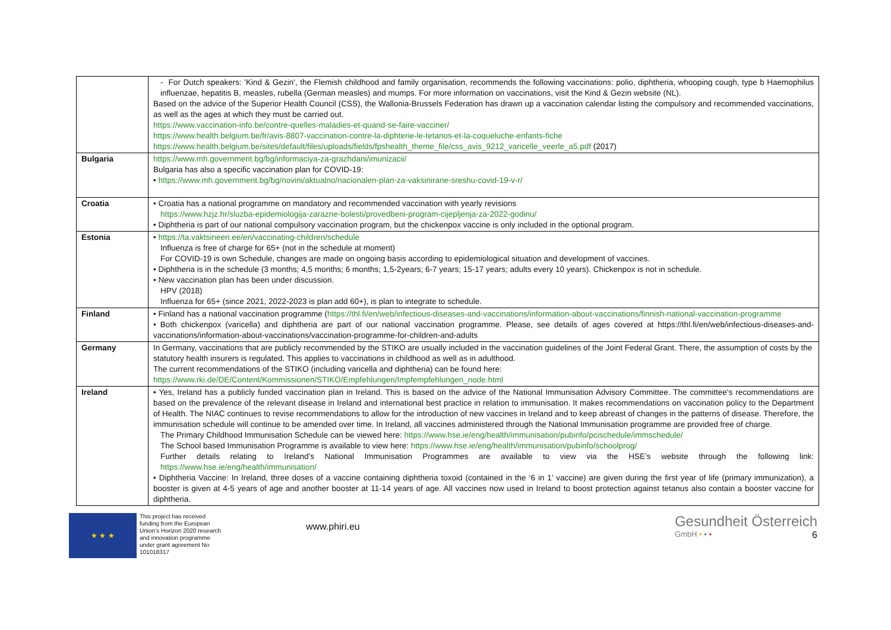| | - For Dutch speakers: 'Kind & Gezin', the Flemish childhood and family organisation, recommends the following vaccinations: polio, diphtheria, whooping cough, type b Haemophilus influenzae, hepatitis B, measles, rubella (German measles) and mumps. For more information on vaccinations, visit the Kind & Gezin website (NL). Based on the advice of the Superior Health Council (CSS), the Wallonia-Brussels Federation has drawn up a vaccination calendar listing the compulsory and recommended vaccinations, as well as the ages at which they must be carried out. https://www.vaccination-info.be/contre-quelles-maladies-et-quand-se-faire-vacciner/ https://www.health.belgium.be/fr/avis-8807-vaccination-contre-la-diphterie-le-tetanos-et-la-coqueluche-enfants-fiche https://www.health.belgium.be/sites/default/files/uploads/fields/fpshealth_theme_file/css_avis_9212_varicelle_veerle_a5.pdf (2017) |
| Bulgaria | https://www.mh.government.bg/bg/informaciya-za-grazhdani/imunizacii/ Bulgaria has also a specific vaccination plan for COVID-19: • https://www.mh.government.bg/bg/novini/aktualno/nacionalen-plan-za-vaksinirane-sreshu-covid-19-v-r/ |
| Croatia | • Croatia has a national programme on mandatory and recommended vaccination with yearly revisions https://www.hzjz.hr/sluzba-epidemiologija-zarazne-bolesti/provedbeni-program-cijepljenja-za-2022-godinu/ • Diphtheria is part of our national compulsory vaccination program, but the chickenpox vaccine is only included in the optional program. |
| Estonia | • https://ta.vaktsineeri.ee/en/vaccinating-children/schedule Influenza is free of charge for 65+ (not in the schedule at moment) For COVID-19 is own Schedule, changes are made on ongoing basis according to epidemiological situation and development of vaccines. • Diphtheria is in the schedule (3 months; 4,5 months; 6 months; 1,5-2years; 6-7 years; 15-17 years; adults every 10 years). Chickenpox is not in schedule. • New vaccination plan has been under discussion. HPV (2018) Influenza for 65+ (since 2021, 2022-2023 is plan add 60+), is plan to integrate to schedule. |
| Finland | • Finland has a national vaccination programme ( https://thl.fi/en/web/infectious-diseases-and-vaccinations/information-about-vaccinations/finnish-national-vaccination-programme • Both chickenpox (varicella) and diphtheria are part of our national vaccination programme. Please, see details of ages covered at https://thl.fi/en/web/infectious-diseases-and-vaccinations/information-about-vaccinations/vaccination-programme-for-children-and-adults |
| Germany | In Germany, vaccinations that are publicly recommended by the STIKO are usually included in the vaccination guidelines of the Joint Federal Grant. There, the assumption of costs by the statutory health insurers is regulated. This applies to vaccinations in childhood as well as in adulthood. The current recommendations of the STIKO (including varicella and diphtheria) can be found here: https://www.rki.de/DE/Content/Kommissionen/STIKO/Empfehlungen/Impfempfehlungen_node.html |
| Ireland | • Yes, Ireland has a publicly funded vaccination plan in Ireland. This is based on the advice of the National Immunisation Advisory Committee. The committee's recommendations are based on the prevalence of the relevant disease in Ireland and international best practice in relation to immunisation. It makes recommendations on vaccination policy to the Department of Health. The NIAC continues to revise recommendations to allow for the introduction of new vaccines in Ireland and to keep abreast of changes in the patterns of disease. Therefore, the immunisation schedule will continue to be amended over time. In Ireland, all vaccines administered through the National Immunisation programme are provided free of charge. The Primary Childhood Immunisation Schedule can be viewed here: https://www.hse.ie/eng/health/immunisation/pubinfo/pcischedule/immschedule/ The School based Immunisation Programme is available to view here: https://www.hse.ie/eng/health/immunisation/pubinfo/schoolprog/ Further details relating to Ireland’s National Immunisation Programmes are available to view via the HSE’s website through the following link: https://www.hse.ie/eng/health/immunisation/ • Diphtheria Vaccine: In Ireland, three doses of a vaccine containing diphtheria toxoid (contained in the ‘6 in 1’ vaccine) are given during the first year of life (primary immunization), a booster is given at 4-5 years of age and another booster at 11-14 years of age. All vaccines now used in Ireland to boost protection against tetanus also contain a booster vaccine for diphtheria. |
★ ★ ★
This project has received funding from the European Union’s Horizon 2020 research and innovation programme under grant agreement No 101018317
www.phiri.eu
Gesundheit Österreich
GmbH • • • 6